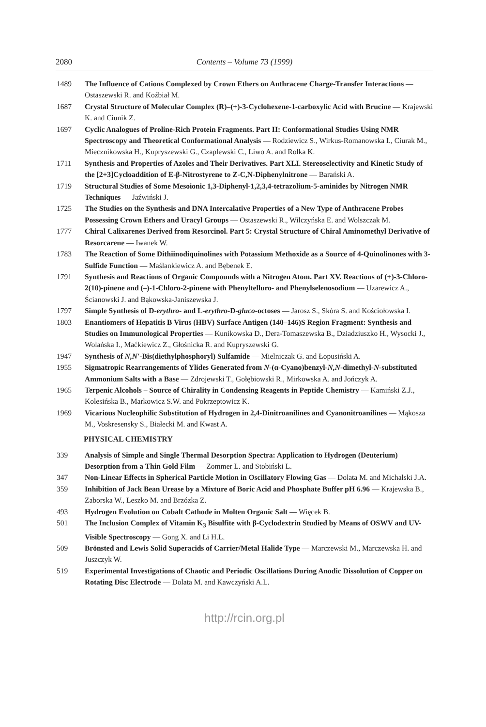2080 Contents – Volume 73 (1999)
1489 The Influence of Cations Complexed by Crown Ethers on Anthracene Charge-Transfer Interactions — Ostaszewski R. and Koźbiał M.
1687 Crystal Structure of Molecular Complex (R)–(+)-3-Cyclohexene-1-carboxylic Acid with Brucine — Krajewski K. and Ciunik Z.
1697 Cyclic Analogues of Proline-Rich Protein Fragments. Part II: Conformational Studies Using NMR Spectroscopy and Theoretical Conformational Analysis — Rodziewicz S., Wirkus-Romanowska I., Ciurak M., Miecznikowska H., Kupryszewski G., Czaplewski C., Liwo A. and Rolka K.
1711 Synthesis and Properties of Azoles and Their Derivatives. Part XLI. Stereoselectivity and Kinetic Study of the [2+3]Cycloaddition of E-β-Nitrostyrene to Z-C,N-Diphenylnitrone — Barański A.
1719 Structural Studies of Some Mesoionic 1,3-Diphenyl-1,2,3,4-tetrazolium-5-aminides by Nitrogen NMR Techniques — Jaźwiński J.
1725 The Studies on the Synthesis and DNA Intercalative Properties of a New Type of Anthracene Probes Possessing Crown Ethers and Uracyl Groups — Ostaszewski R., Wilczyńska E. and Wolszczak M.
1777 Chiral Calixarenes Derived from Resorcinol. Part 5: Crystal Structure of Chiral Aminomethyl Derivative of Resorcarene — Iwanek W.
1783 The Reaction of Some Dithiinodiquinolines with Potassium Methoxide as a Source of 4-Quinolinones with 3-Sulfide Function — Maślankiewicz A. and Bębenek E.
1791 Synthesis and Reactions of Organic Compounds with a Nitrogen Atom. Part XV. Reactions of (+)-3-Chloro-2(10)-pinene and (–)-1-Chloro-2-pinene with Phenyltelluro- and Phenylselenosodium — Uzarewicz A., Ścianowski J. and Bąkowska-Janiszewska J.
1797 Simple Synthesis of D-erythro- and L-erythro-D-gluco-octoses — Jarosz S., Skóra S. and Kościołowska I.
1803 Enantiomers of Hepatitis B Virus (HBV) Surface Antigen (140–146)S Region Fragment: Synthesis and Studies on Immunological Properties — Kunikowska D., Dera-Tomaszewska B., Dziadziuszko H., Wysocki J., Wolańska I., Maćkiewicz Z., Głośnicka R. and Kupryszewski G.
1947 Synthesis of N,N′-Bis(diethylphosphoryl) Sulfamide — Mielniczak G. and Łopusiński A.
1955 Sigmatropic Rearrangements of Ylides Generated from N-(α-Cyano)benzyl-N,N-dimethyl-N-substituted Ammonium Salts with a Base — Zdrojewski T., Gołębiowski R., Mirkowska A. and Jończyk A.
1965 Terpenic Alcohols – Source of Chirality in Condensing Reagents in Peptide Chemistry — Kamiński Z.J., Kolesińska B., Markowicz S.W. and Pokrzeptowicz K.
1969 Vicarious Nucleophilic Substitution of Hydrogen in 2,4-Dinitroanilines and Cyanonitroanilines — Mąkosza M., Voskresensky S., Białecki M. and Kwast A.
PHYSICAL CHEMISTRY
339 Analysis of Simple and Single Thermal Desorption Spectra: Application to Hydrogen (Deuterium) Desorption from a Thin Gold Film — Zommer L. and Stobiński L.
347 Non-Linear Effects in Spherical Particle Motion in Oscillatory Flowing Gas — Dolata M. and Michalski J.A.
359 Inhibition of Jack Bean Urease by a Mixture of Boric Acid and Phosphate Buffer pH 6.96 — Krajewska B., Zaborska W., Leszko M. and Brzózka Z.
493 Hydrogen Evolution on Cobalt Cathode in Molten Organic Salt — Więcek B.
501 The Inclusion Complex of Vitamin K<sub>3</sub> Bisulfite with β-Cyclodextrin Studied by Means of OSWV and UV-Visible Spectroscopy — Gong X. and Li H.L.
509 Brönsted and Lewis Solid Superacids of Carrier/Metal Halide Type — Marczewski M., Marczewska H. and Juszczyk W.
519 Experimental Investigations of Chaotic and Periodic Oscillations During Anodic Dissolution of Copper on Rotating Disc Electrode — Dolata M. and Kawczyński A.L.
http://rcin.org.pl